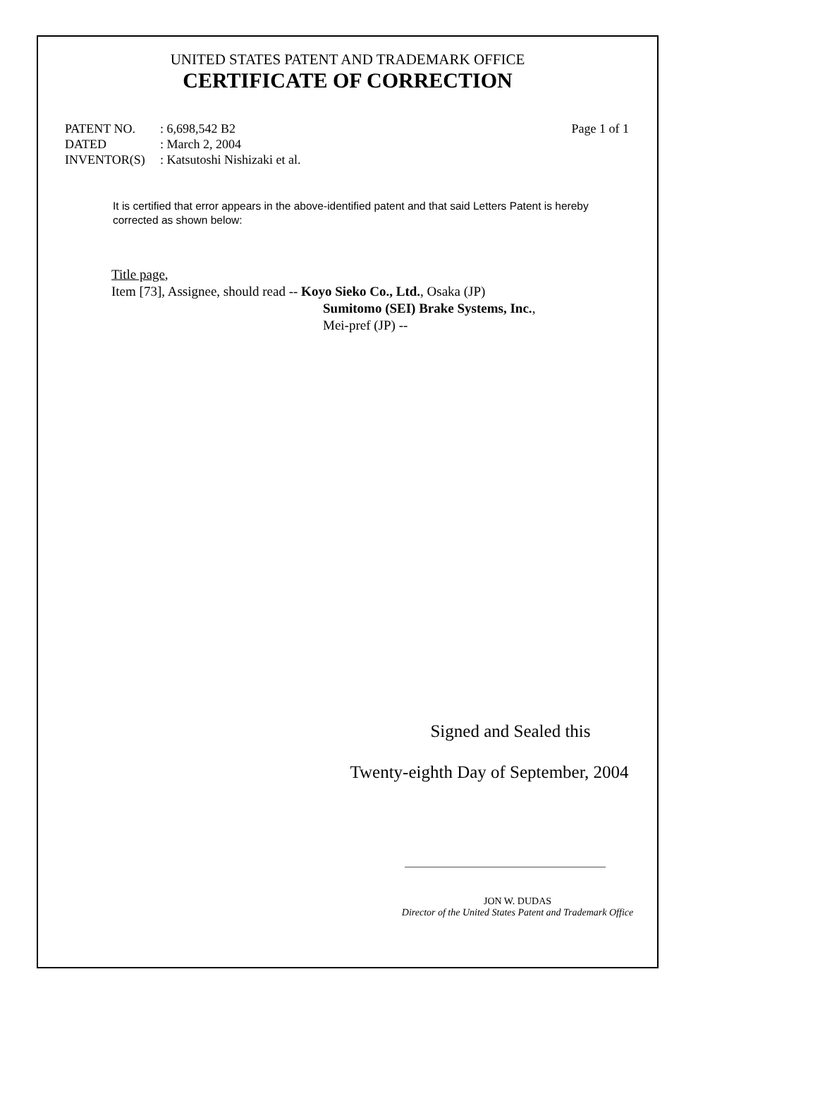UNITED STATES PATENT AND TRADEMARK OFFICE
CERTIFICATE OF CORRECTION
PATENT NO.: 6,698,542 B2 Page 1 of 1
DATED: March 2, 2004
INVENTOR(S): Katsutoshi Nishizaki et al.
It is certified that error appears in the above-identified patent and that said Letters Patent is hereby corrected as shown below:
Title page,
Item [73], Assignee, should read -- Koyo Sieko Co., Ltd., Osaka (JP)
Sumitomo (SEI) Brake Systems, Inc.,
Mei-pref (JP) --
Signed and Sealed this
Twenty-eighth Day of September, 2004
JON W. DUDAS
Director of the United States Patent and Trademark Office